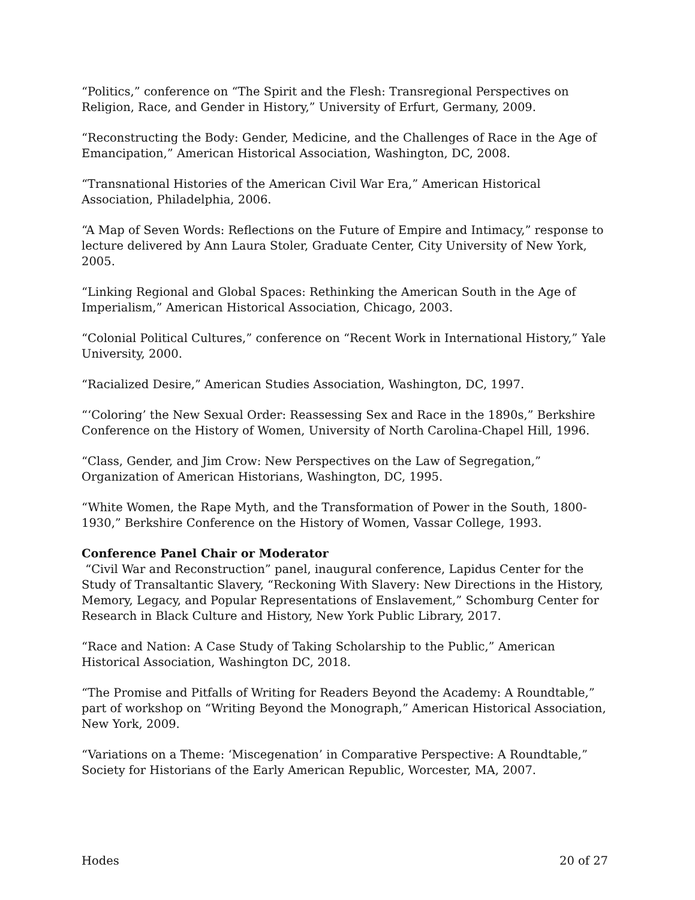“Politics,” conference on “The Spirit and the Flesh: Transregional Perspectives on Religion, Race, and Gender in History,” University of Erfurt, Germany, 2009.
“Reconstructing the Body: Gender, Medicine, and the Challenges of Race in the Age of Emancipation,” American Historical Association, Washington, DC, 2008.
“Transnational Histories of the American Civil War Era,” American Historical Association, Philadelphia, 2006.
“A Map of Seven Words: Reflections on the Future of Empire and Intimacy,” response to lecture delivered by Ann Laura Stoler, Graduate Center, City University of New York, 2005.
“Linking Regional and Global Spaces: Rethinking the American South in the Age of Imperialism,” American Historical Association, Chicago, 2003.
“Colonial Political Cultures,” conference on “Recent Work in International History,” Yale University, 2000.
“Racialized Desire,” American Studies Association, Washington, DC, 1997.
“‘Coloring’ the New Sexual Order: Reassessing Sex and Race in the 1890s,” Berkshire Conference on the History of Women, University of North Carolina-Chapel Hill, 1996.
“Class, Gender, and Jim Crow: New Perspectives on the Law of Segregation,” Organization of American Historians, Washington, DC, 1995.
“White Women, the Rape Myth, and the Transformation of Power in the South, 1800-1930,” Berkshire Conference on the History of Women, Vassar College, 1993.
Conference Panel Chair or Moderator
“Civil War and Reconstruction” panel, inaugural conference, Lapidus Center for the Study of Transaltantic Slavery, “Reckoning With Slavery: New Directions in the History, Memory, Legacy, and Popular Representations of Enslavement,” Schomburg Center for Research in Black Culture and History, New York Public Library, 2017.
“Race and Nation: A Case Study of Taking Scholarship to the Public,” American Historical Association, Washington DC, 2018.
“The Promise and Pitfalls of Writing for Readers Beyond the Academy: A Roundtable,” part of workshop on “Writing Beyond the Monograph,” American Historical Association, New York, 2009.
“Variations on a Theme: ‘Miscegenation’ in Comparative Perspective: A Roundtable,” Society for Historians of the Early American Republic, Worcester, MA, 2007.
Hodes 20 of 27